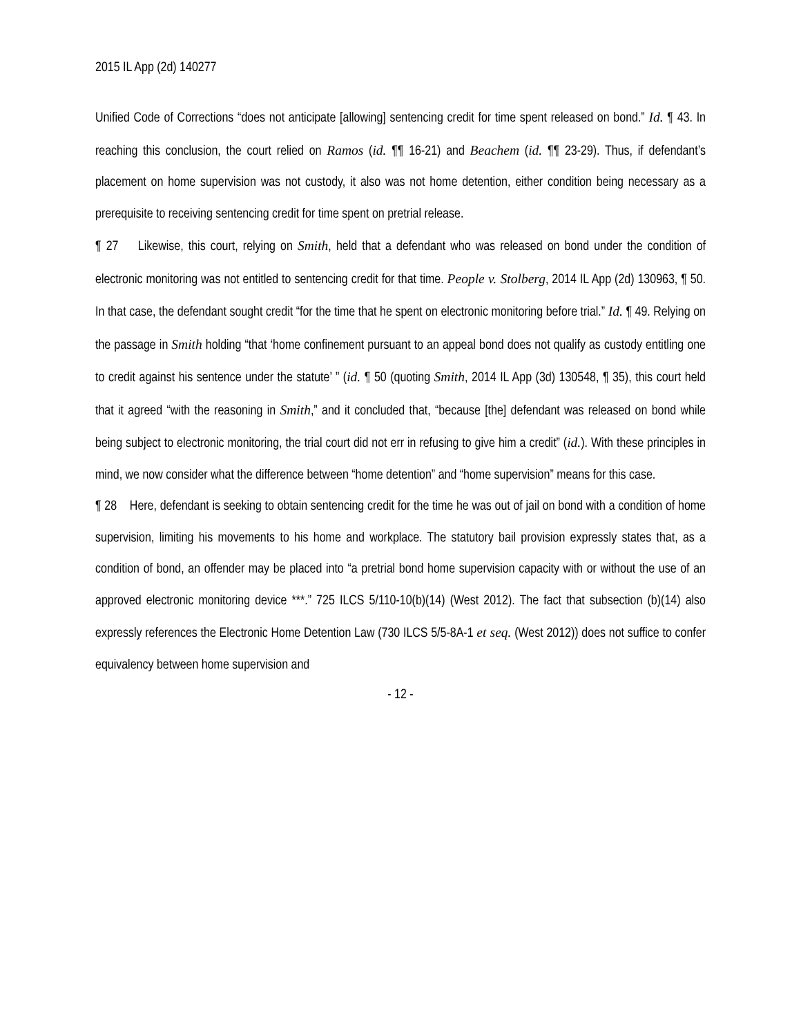2015 IL App (2d) 140277
Unified Code of Corrections “does not anticipate [allowing] sentencing credit for time spent released on bond.” Id. ¶ 43. In reaching this conclusion, the court relied on Ramos (id. ¶¶ 16-21) and Beachem (id. ¶¶ 23-29). Thus, if defendant’s placement on home supervision was not custody, it also was not home detention, either condition being necessary as a prerequisite to receiving sentencing credit for time spent on pretrial release.
¶ 27 Likewise, this court, relying on Smith, held that a defendant who was released on bond under the condition of electronic monitoring was not entitled to sentencing credit for that time. People v. Stolberg, 2014 IL App (2d) 130963, ¶ 50. In that case, the defendant sought credit “for the time that he spent on electronic monitoring before trial.” Id. ¶ 49. Relying on the passage in Smith holding “that ‘home confinement pursuant to an appeal bond does not qualify as custody entitling one to credit against his sentence under the statute’ ” (id. ¶ 50 (quoting Smith, 2014 IL App (3d) 130548, ¶ 35), this court held that it agreed “with the reasoning in Smith,” and it concluded that, “because [the] defendant was released on bond while being subject to electronic monitoring, the trial court did not err in refusing to give him a credit” (id.). With these principles in mind, we now consider what the difference between “home detention” and “home supervision” means for this case.
¶ 28 Here, defendant is seeking to obtain sentencing credit for the time he was out of jail on bond with a condition of home supervision, limiting his movements to his home and workplace. The statutory bail provision expressly states that, as a condition of bond, an offender may be placed into “a pretrial bond home supervision capacity with or without the use of an approved electronic monitoring device ***.” 725 ILCS 5/110-10(b)(14) (West 2012). The fact that subsection (b)(14) also expressly references the Electronic Home Detention Law (730 ILCS 5/5-8A-1 et seq. (West 2012)) does not suffice to confer equivalency between home supervision and
- 12 -